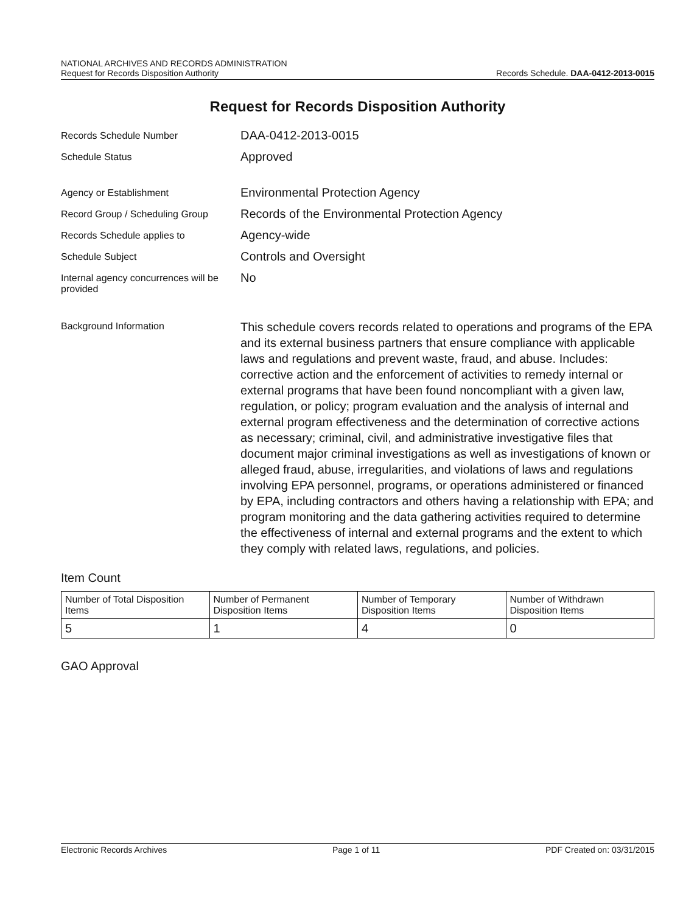NATIONAL ARCHIVES AND RECORDS ADMINISTRATION
Request for Records Disposition Authority
Records Schedule. DAA-0412-2013-0015
Request for Records Disposition Authority
Records Schedule Number
DAA-0412-2013-0015
Schedule Status
Approved
Agency or Establishment
Environmental Protection Agency
Record Group / Scheduling Group
Records of the Environmental Protection Agency
Records Schedule applies to
Agency-wide
Schedule Subject
Controls and Oversight
Internal agency concurrences will be provided
No
Background Information
This schedule covers records related to operations and programs of the EPA and its external business partners that ensure compliance with applicable laws and regulations and prevent waste, fraud, and abuse. Includes: corrective action and the enforcement of activities to remedy internal or external programs that have been found noncompliant with a given law, regulation, or policy; program evaluation and the analysis of internal and external program effectiveness and the determination of corrective actions as necessary; criminal, civil, and administrative investigative files that document major criminal investigations as well as investigations of known or alleged fraud, abuse, irregularities, and violations of laws and regulations involving EPA personnel, programs, or operations administered or financed by EPA, including contractors and others having a relationship with EPA; and program monitoring and the data gathering activities required to determine the effectiveness of internal and external programs and the extent to which they comply with related laws, regulations, and policies.
Item Count
| Number of Total Disposition Items | Number of Permanent Disposition Items | Number of Temporary Disposition Items | Number of Withdrawn Disposition Items |
| 5 | 1 | 4 | 0 |
GAO Approval
Electronic Records Archives Page 1 of 11 PDF Created on: 03/31/2015